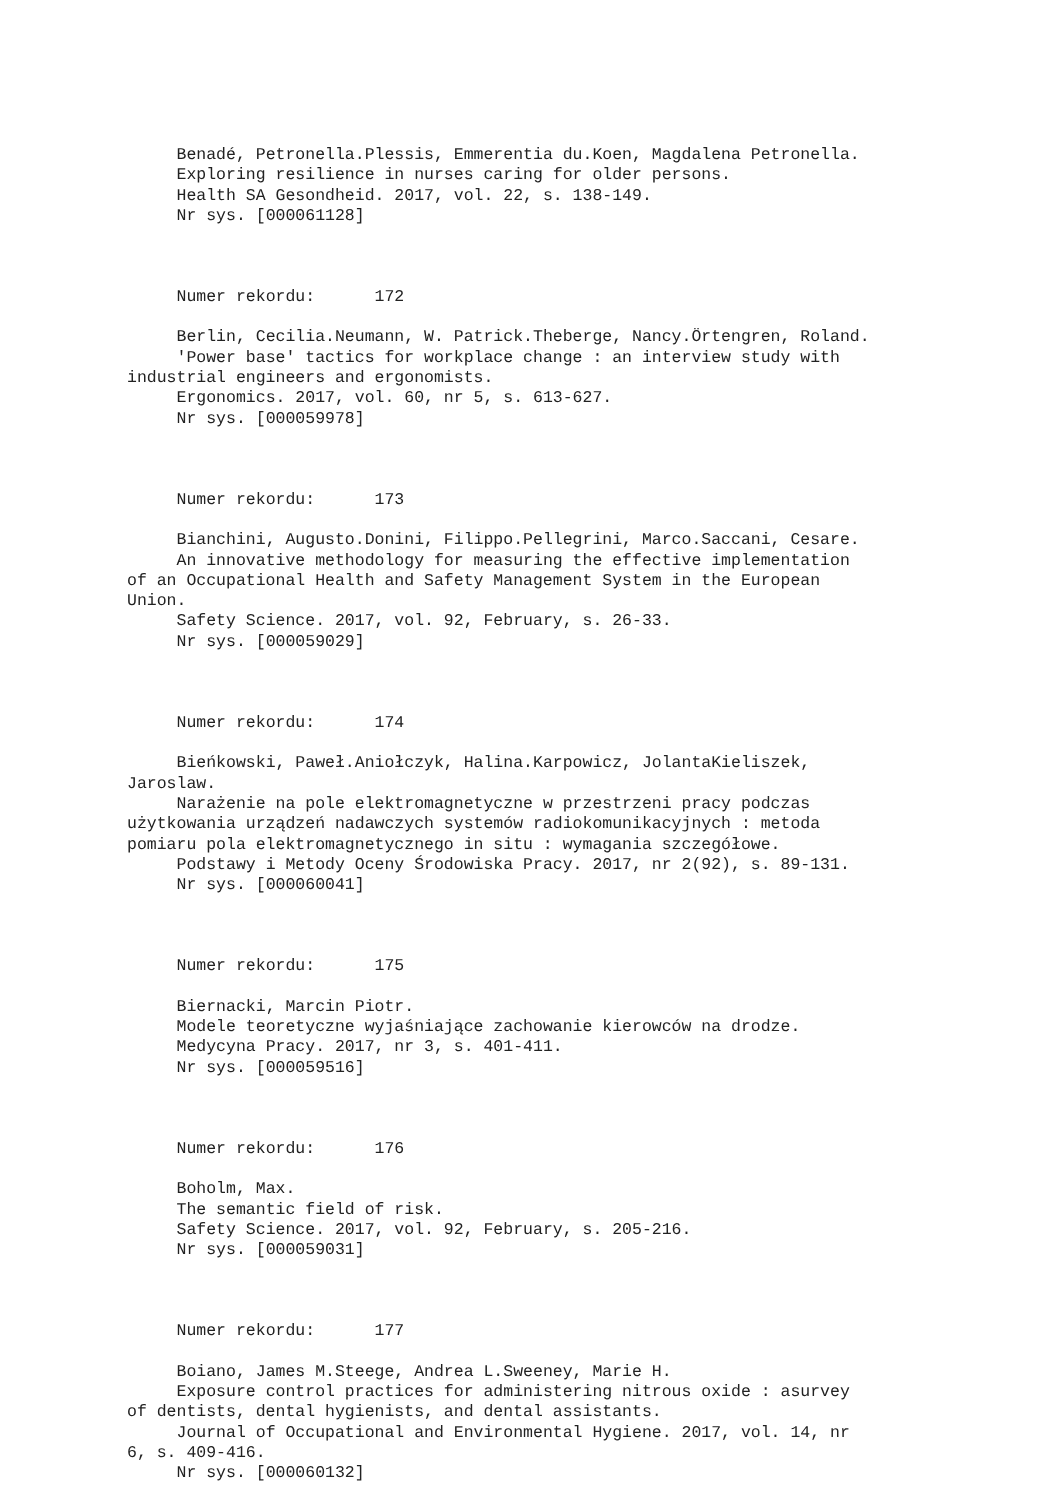Benadé, Petronella.Plessis, Emmerentia du.Koen, Magdalena Petronella.
Exploring resilience in nurses caring for older persons.
Health SA Gesondheid. 2017, vol. 22, s. 138-149.
Nr sys. [000061128]
Numer rekordu: 172
Berlin, Cecilia.Neumann, W. Patrick.Theberge, Nancy.Örtengren, Roland.
'Power base' tactics for workplace change : an interview study with industrial engineers and ergonomists.
Ergonomics. 2017, vol. 60, nr 5, s. 613-627.
Nr sys. [000059978]
Numer rekordu: 173
Bianchini, Augusto.Donini, Filippo.Pellegrini, Marco.Saccani, Cesare.
An innovative methodology for measuring the effective implementation of an Occupational Health and Safety Management System in the European Union.
Safety Science. 2017, vol. 92, February, s. 26-33.
Nr sys. [000059029]
Numer rekordu: 174
Bieńkowski, Paweł.Aniołczyk, Halina.Karpowicz, JolantaKieliszek, Jaroslaw.
Narażenie na pole elektromagnetyczne w przestrzeni pracy podczas użytkowania urządzeń nadawczych systemów radiokomunikacyjnych : metoda pomiaru pola elektromagnetycznego in situ : wymagania szczegółowe.
Podstawy i Metody Oceny Środowiska Pracy. 2017, nr 2(92), s. 89-131.
Nr sys. [000060041]
Numer rekordu: 175
Biernacki, Marcin Piotr.
Modele teoretyczne wyjaśniające zachowanie kierowców na drodze.
Medycyna Pracy. 2017, nr 3, s. 401-411.
Nr sys. [000059516]
Numer rekordu: 176
Boholm, Max.
The semantic field of risk.
Safety Science. 2017, vol. 92, February, s. 205-216.
Nr sys. [000059031]
Numer rekordu: 177
Boiano, James M.Steege, Andrea L.Sweeney, Marie H.
Exposure control practices for administering nitrous oxide : asurvey of dentists, dental hygienists, and dental assistants.
Journal of Occupational and Environmental Hygiene. 2017, vol. 14, nr 6, s. 409-416.
Nr sys. [000060132]